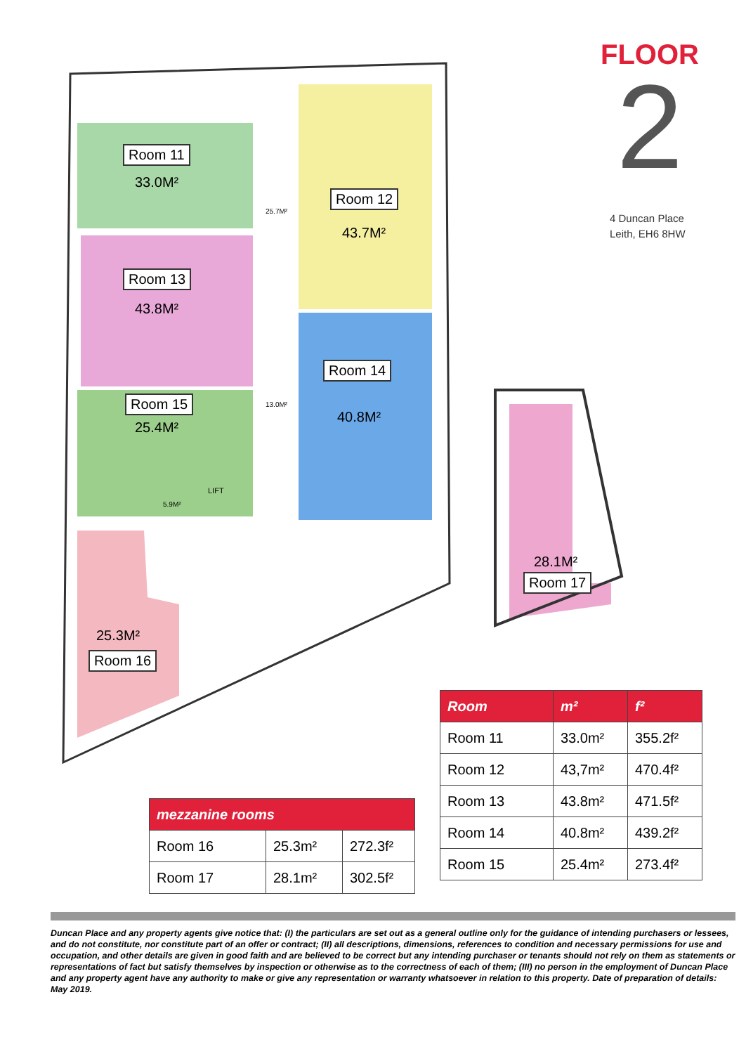Room 11
33.0M²
Room 12
43.7M²
Room 13
43.8M²
Room 14
40.8M²
Room 15
25.4M²
25.3M²
Room 16
28.1M²
Room 17
25.7M²
13.0M²
5.9M²
LIFT
FLOOR
2
4 Duncan Place
Leith, EH6 8HW
| Room | m² | f² |
| --- | --- | --- |
| Room 11 | 33.0m² | 355.2f² |
| Room 12 | 43,7m² | 470.4f² |
| Room 13 | 43.8m² | 471.5f² |
| Room 14 | 40.8m² | 439.2f² |
| Room 15 | 25.4m² | 273.4f² |
| mezzanine rooms | | |
| --- | --- | --- |
| Room 16 | 25.3m² | 272.3f² |
| Room 17 | 28.1m² | 302.5f² |
Duncan Place and any property agents give notice that: (I) the particulars are set out as a general outline only for the guidance of intending purchasers or lessees, and do not constitute, nor constitute part of an offer or contract; (II) all descriptions, dimensions, references to condition and necessary permissions for use and occupation, and other details are given in good faith and are believed to be correct but any intending purchaser or tenants should not rely on them as statements or representations of fact but satisfy themselves by inspection or otherwise as to the correctness of each of them; (III) no person in the employment of Duncan Place and any property agent have any authority to make or give any representation or warranty whatsoever in relation to this property. Date of preparation of details: May 2019.